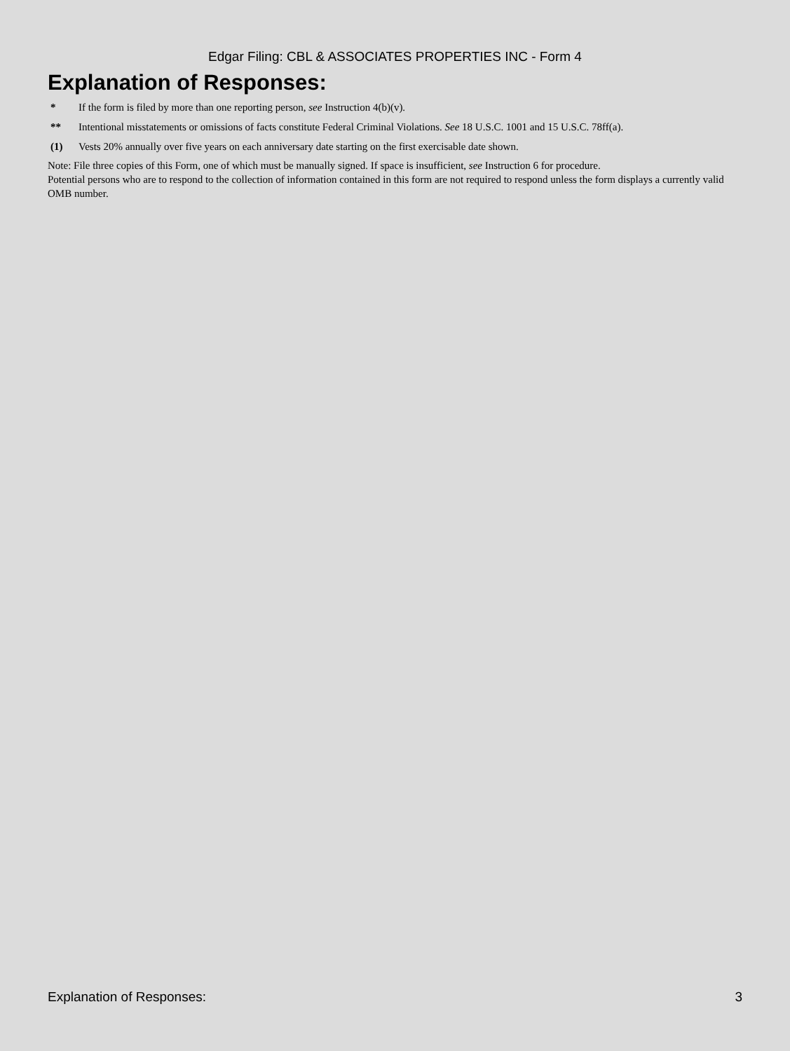Edgar Filing: CBL & ASSOCIATES PROPERTIES INC - Form 4
Explanation of Responses:
| * | If the form is filed by more than one reporting person, see Instruction 4(b)(v). |
| ** | Intentional misstatements or omissions of facts constitute Federal Criminal Violations. See 18 U.S.C. 1001 and 15 U.S.C. 78ff(a). |
| (1) | Vests 20% annually over five years on each anniversary date starting on the first exercisable date shown. |
Note: File three copies of this Form, one of which must be manually signed. If space is insufficient, see Instruction 6 for procedure.
Potential persons who are to respond to the collection of information contained in this form are not required to respond unless the form displays a currently valid OMB number.
Explanation of Responses: 3